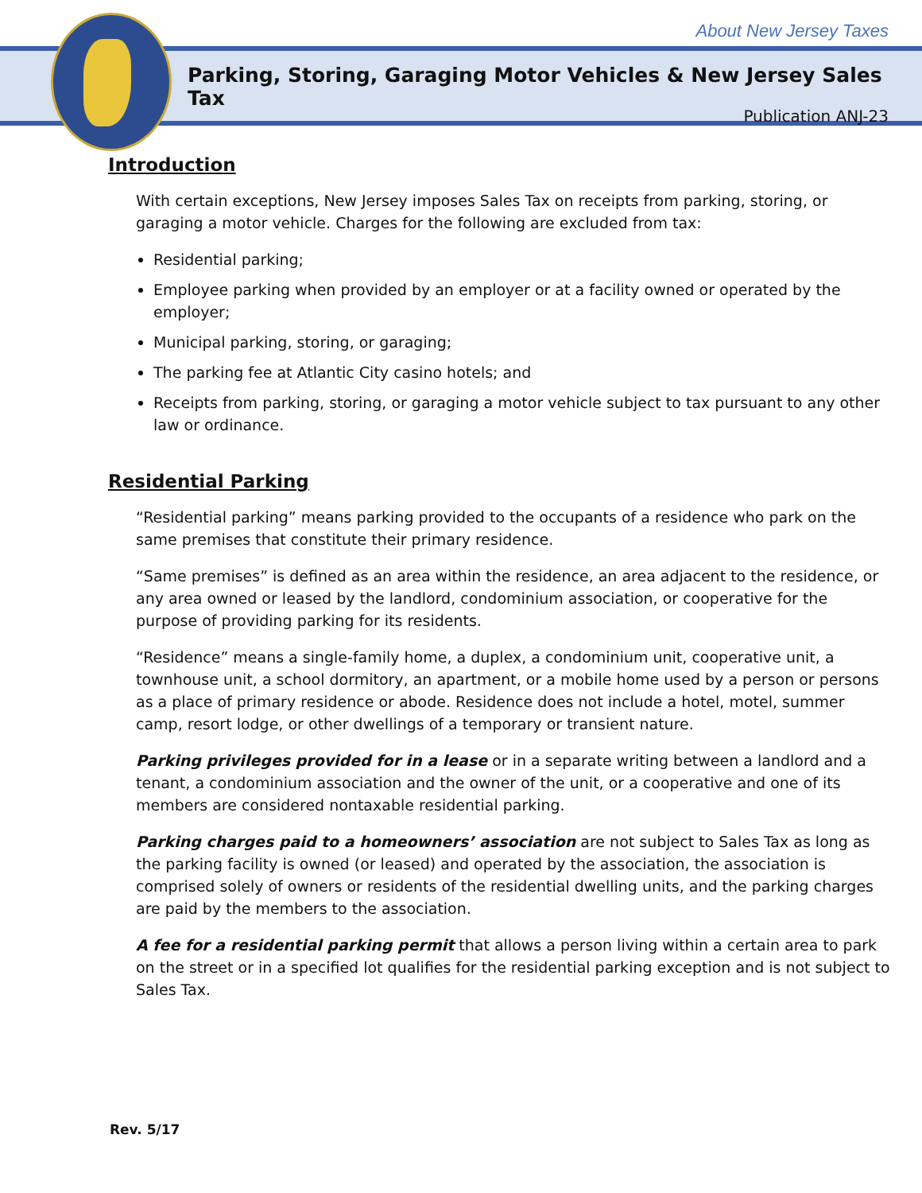About New Jersey Taxes
Parking, Storing, Garaging Motor Vehicles & New Jersey Sales Tax
Publication ANJ-23
Introduction
With certain exceptions, New Jersey imposes Sales Tax on receipts from parking, storing, or garaging a motor vehicle. Charges for the following are excluded from tax:
Residential parking;
Employee parking when provided by an employer or at a facility owned or operated by the employer;
Municipal parking, storing, or garaging;
The parking fee at Atlantic City casino hotels; and
Receipts from parking, storing, or garaging a motor vehicle subject to tax pursuant to any other law or ordinance.
Residential Parking
“Residential parking” means parking provided to the occupants of a residence who park on the same premises that constitute their primary residence.
“Same premises” is defined as an area within the residence, an area adjacent to the residence, or any area owned or leased by the landlord, condominium association, or cooperative for the purpose of providing parking for its residents.
“Residence” means a single-family home, a duplex, a condominium unit, cooperative unit, a townhouse unit, a school dormitory, an apartment, or a mobile home used by a person or persons as a place of primary residence or abode. Residence does not include a hotel, motel, summer camp, resort lodge, or other dwellings of a temporary or transient nature.
Parking privileges provided for in a lease or in a separate writing between a landlord and a tenant, a condominium association and the owner of the unit, or a cooperative and one of its members are considered nontaxable residential parking.
Parking charges paid to a homeowners’ association are not subject to Sales Tax as long as the parking facility is owned (or leased) and operated by the association, the association is comprised solely of owners or residents of the residential dwelling units, and the parking charges are paid by the members to the association.
A fee for a residential parking permit that allows a person living within a certain area to park on the street or in a specified lot qualifies for the residential parking exception and is not subject to Sales Tax.
Rev. 5/17